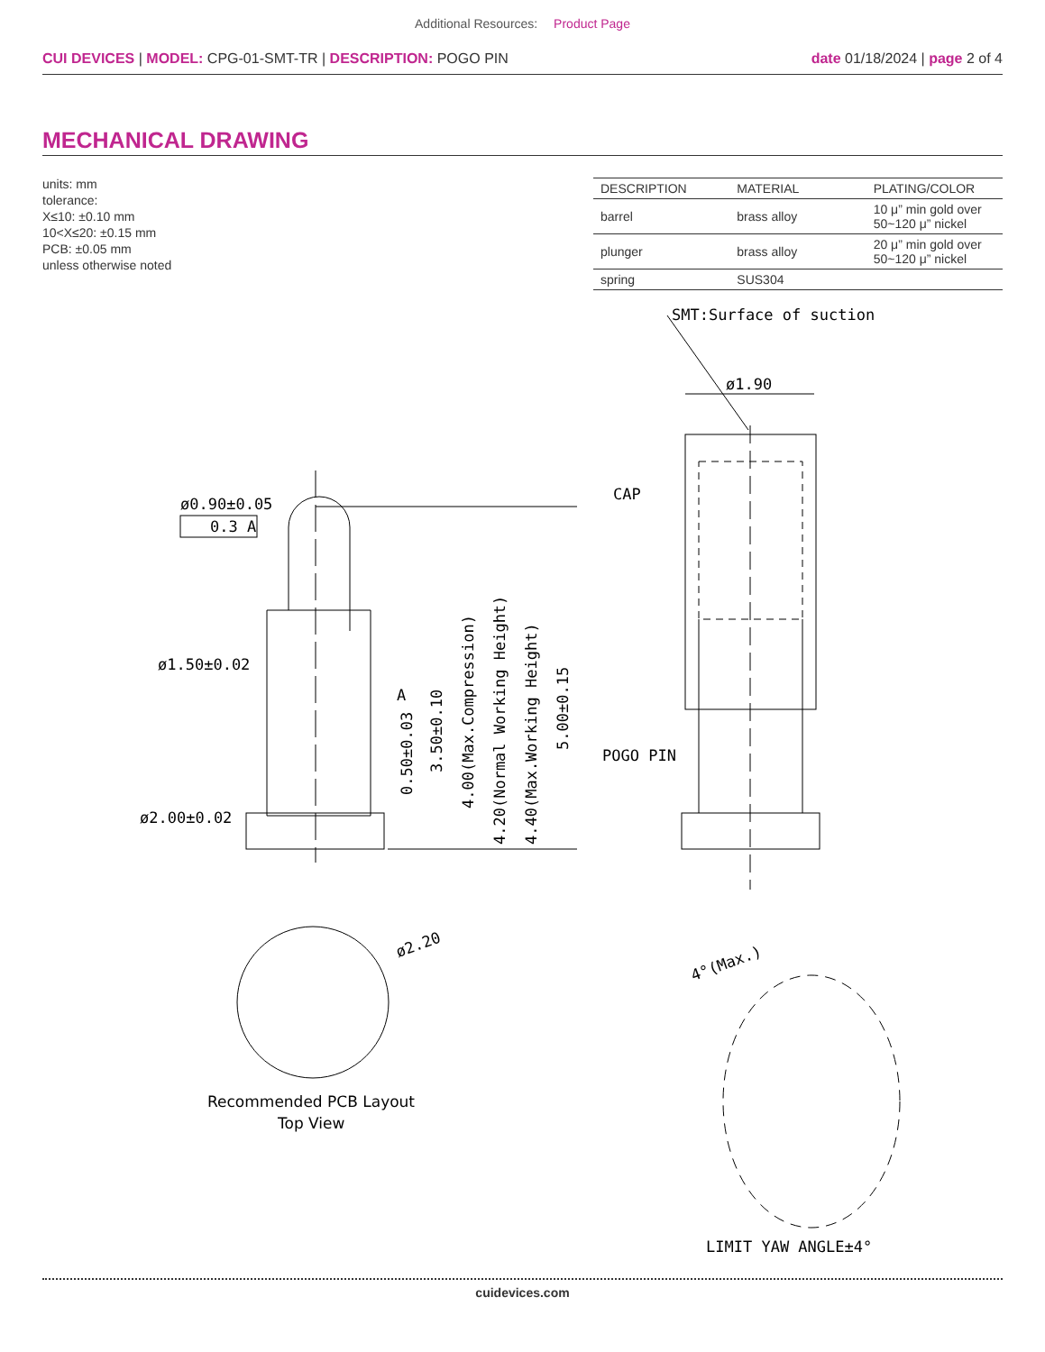Additional Resources: Product Page
CUI DEVICES | MODEL: CPG-01-SMT-TR | DESCRIPTION: POGO PIN
date 01/18/2024 | page 2 of 4
MECHANICAL DRAWING
units: mm
tolerance:
X≤10: ±0.10 mm
10<X≤20: ±0.15 mm
PCB: ±0.05 mm
unless otherwise noted
| DESCRIPTION | MATERIAL | PLATING/COLOR |
| --- | --- | --- |
| barrel | brass alloy | 10 μ” min gold over 50~120 μ” nickel |
| plunger | brass alloy | 20 μ” min gold over 50~120 μ” nickel |
| spring | SUS304 | |
SMT:Surface of suction
ø1.90
CAP
POGO PIN
ø0.90±0.05
ø1.50±0.02
ø2.00±0.02
0.3 A
A
0.50±0.03
3.50±0.10
4.00(Max.Compression)
4.20(Normal Working Height)
4.40(Max.Working Height)
5.00±0.15
ø2.20
Recommended PCB Layout
Top View
4°(Max.)
LIMIT YAW ANGLE±4°
cuidevices.com